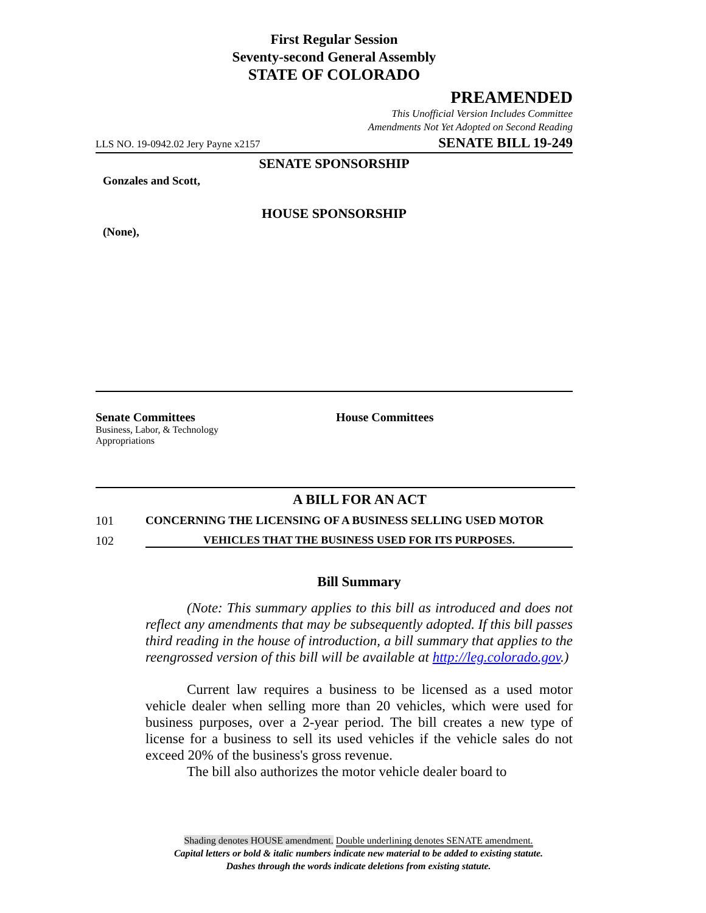First Regular Session
Seventy-second General Assembly
STATE OF COLORADO
PREAMENDED
This Unofficial Version Includes Committee
Amendments Not Yet Adopted on Second Reading
LLS NO. 19-0942.02 Jery Payne x2157 SENATE BILL 19-249
SENATE SPONSORSHIP
Gonzales and Scott,
HOUSE SPONSORSHIP
(None),
Senate Committees
Business, Labor, & Technology
Appropriations
House Committees
A BILL FOR AN ACT
101 CONCERNING THE LICENSING OF A BUSINESS SELLING USED MOTOR
102 VEHICLES THAT THE BUSINESS USED FOR ITS PURPOSES.
Bill Summary
(Note: This summary applies to this bill as introduced and does not reflect any amendments that may be subsequently adopted. If this bill passes third reading in the house of introduction, a bill summary that applies to the reengrossed version of this bill will be available at http://leg.colorado.gov.)
Current law requires a business to be licensed as a used motor vehicle dealer when selling more than 20 vehicles, which were used for business purposes, over a 2-year period. The bill creates a new type of license for a business to sell its used vehicles if the vehicle sales do not exceed 20% of the business's gross revenue.
The bill also authorizes the motor vehicle dealer board to
Shading denotes HOUSE amendment. Double underlining denotes SENATE amendment.
Capital letters or bold & italic numbers indicate new material to be added to existing statute.
Dashes through the words indicate deletions from existing statute.